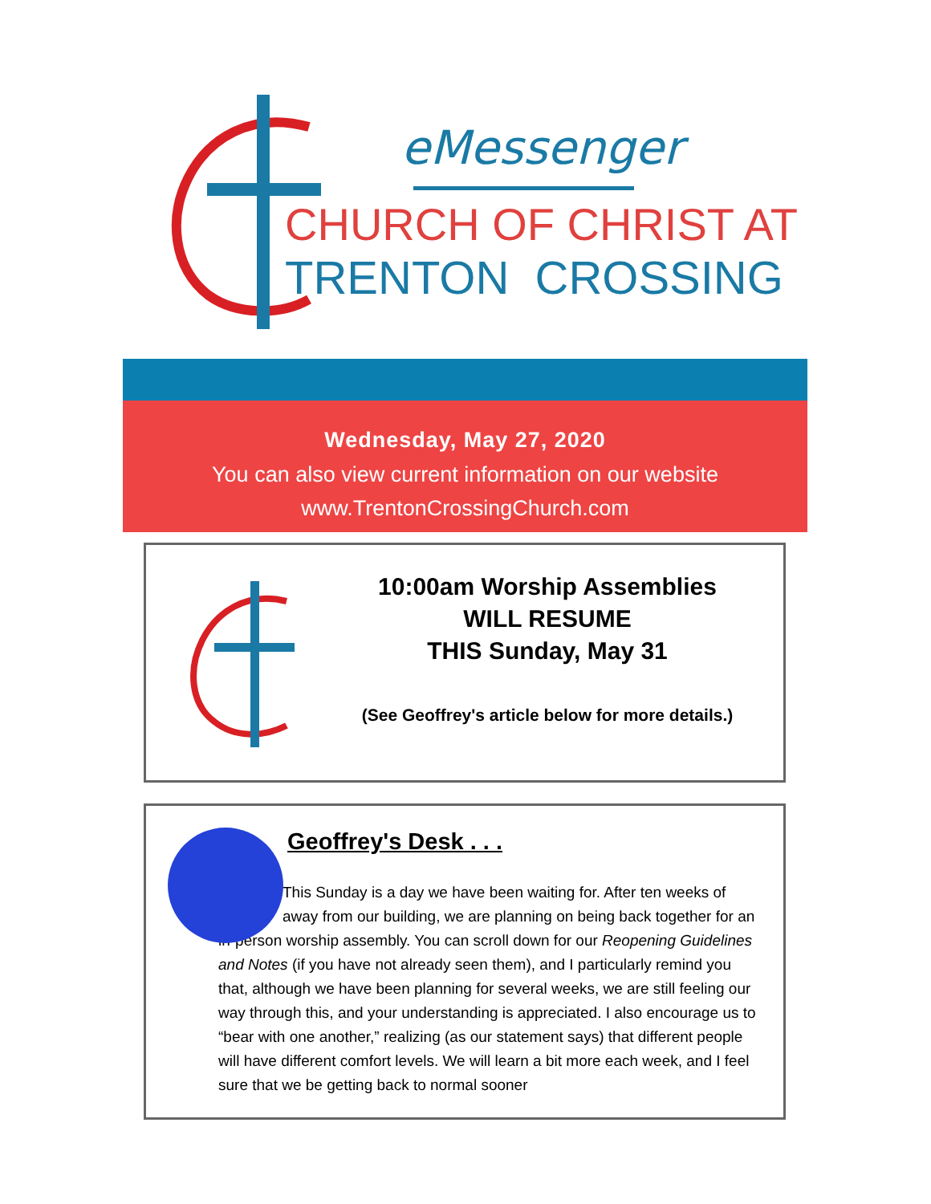eMessenger
CHURCH OF CHRIST AT
TRENTON CROSSING
Wednesday, May 27, 2020
You can also view current information on our website
www.TrentonCrossingChurch.com
10:00am Worship Assemblies
WILL RESUME
THIS Sunday, May 31
(See Geoffrey's article below for more details.)
Geoffrey's Desk . . .
This Sunday is a day we have been waiting for. After ten weeks of away from our building, we are planning on being back together for an
in-person worship assembly. You can scroll down for our Reopening Guidelines and Notes (if you have not already seen them), and I particularly remind you that, although we have been planning for several weeks, we are still feeling our way through this, and your understanding is appreciated. I also encourage us to “bear with one another,” realizing (as our statement says) that different people will have different comfort levels. We will learn a bit more each week, and I feel sure that we be getting back to normal sooner